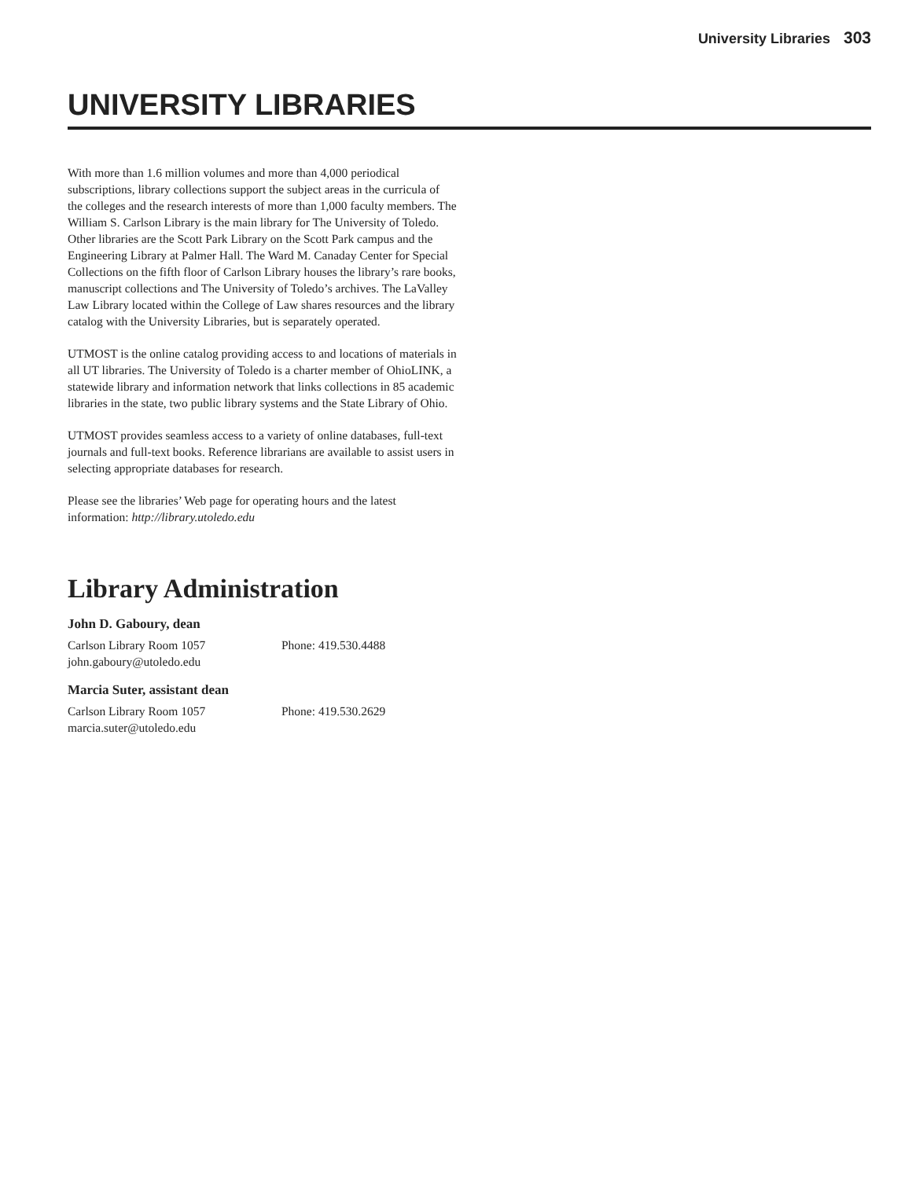University Libraries 303
UNIVERSITY LIBRARIES
With more than 1.6 million volumes and more than 4,000 periodical subscriptions, library collections support the subject areas in the curricula of the colleges and the research interests of more than 1,000 faculty members. The William S. Carlson Library is the main library for The University of Toledo. Other libraries are the Scott Park Library on the Scott Park campus and the Engineering Library at Palmer Hall. The Ward M. Canaday Center for Special Collections on the fifth floor of Carlson Library houses the library’s rare books, manuscript collections and The University of Toledo’s archives. The LaValley Law Library located within the College of Law shares resources and the library catalog with the University Libraries, but is separately operated.
UTMOST is the online catalog providing access to and locations of materials in all UT libraries. The University of Toledo is a charter member of OhioLINK, a statewide library and information network that links collections in 85 academic libraries in the state, two public library systems and the State Library of Ohio.
UTMOST provides seamless access to a variety of online databases, full-text journals and full-text books. Reference librarians are available to assist users in selecting appropriate databases for research.
Please see the libraries’ Web page for operating hours and the latest information: http://library.utoledo.edu
Library Administration
John D. Gaboury, dean
Carlson Library Room 1057 Phone: 419.530.4488
john.gaboury@utoledo.edu
Marcia Suter, assistant dean
Carlson Library Room 1057 Phone: 419.530.2629
marcia.suter@utoledo.edu